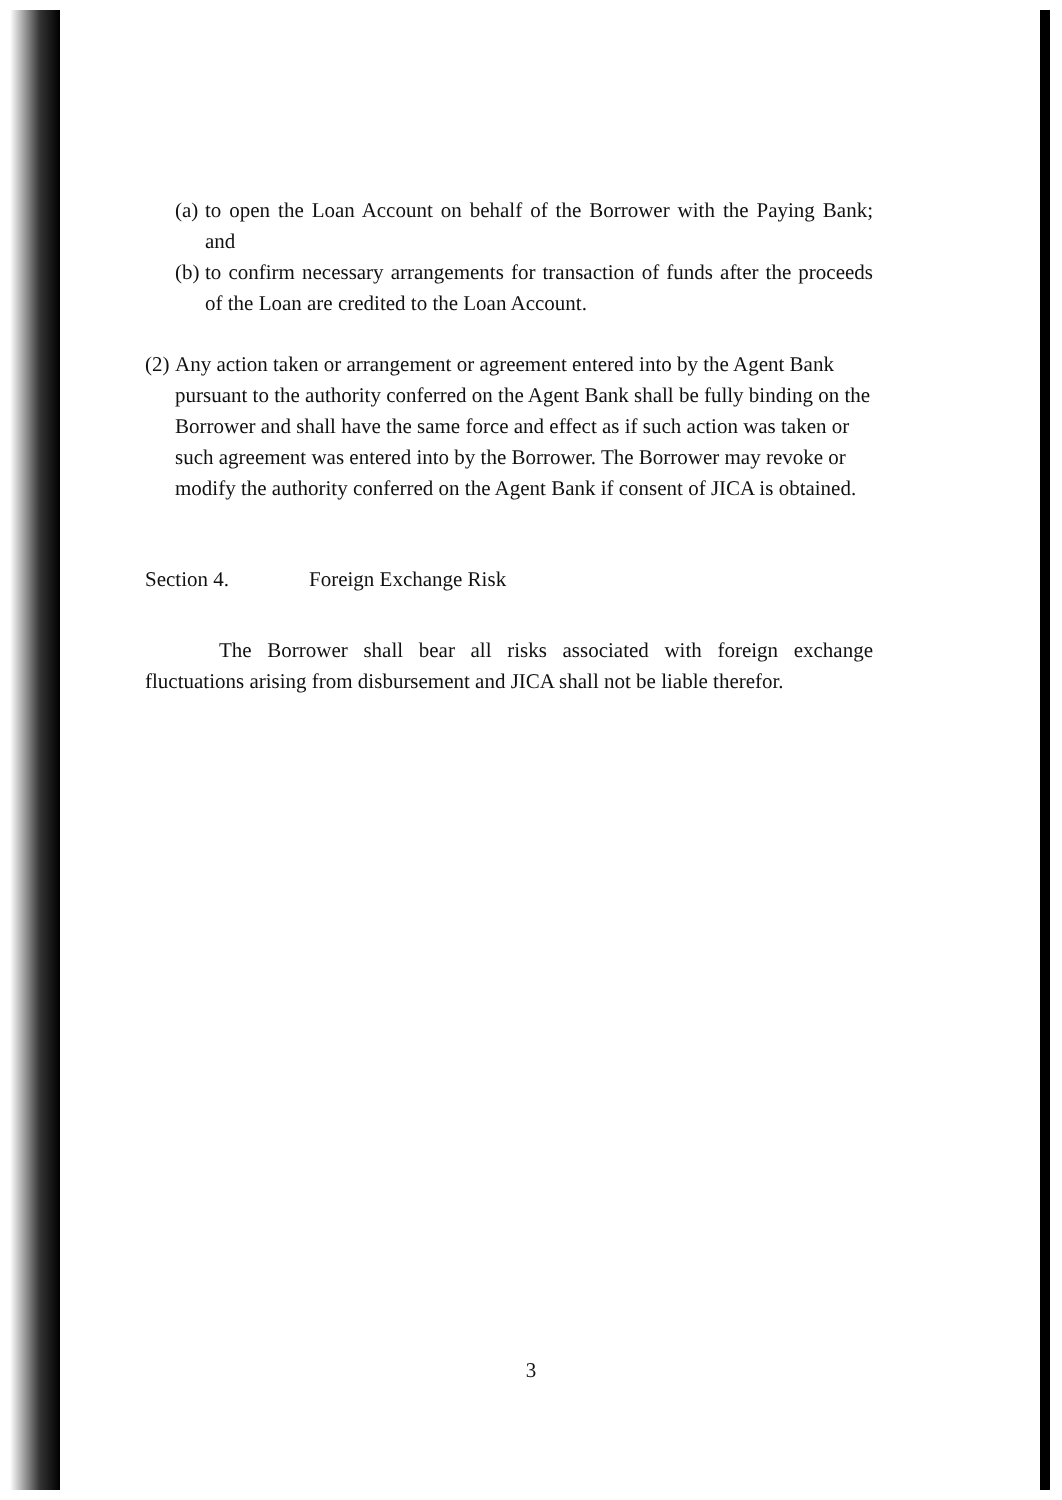(a) to open the Loan Account on behalf of the Borrower with the Paying Bank; and
(b) to confirm necessary arrangements for transaction of funds after the proceeds of the Loan are credited to the Loan Account.
(2) Any action taken or arrangement or agreement entered into by the Agent Bank pursuant to the authority conferred on the Agent Bank shall be fully binding on the Borrower and shall have the same force and effect as if such action was taken or such agreement was entered into by the Borrower. The Borrower may revoke or modify the authority conferred on the Agent Bank if consent of JICA is obtained.
Section 4. Foreign Exchange Risk
The Borrower shall bear all risks associated with foreign exchange fluctuations arising from disbursement and JICA shall not be liable therefor.
3